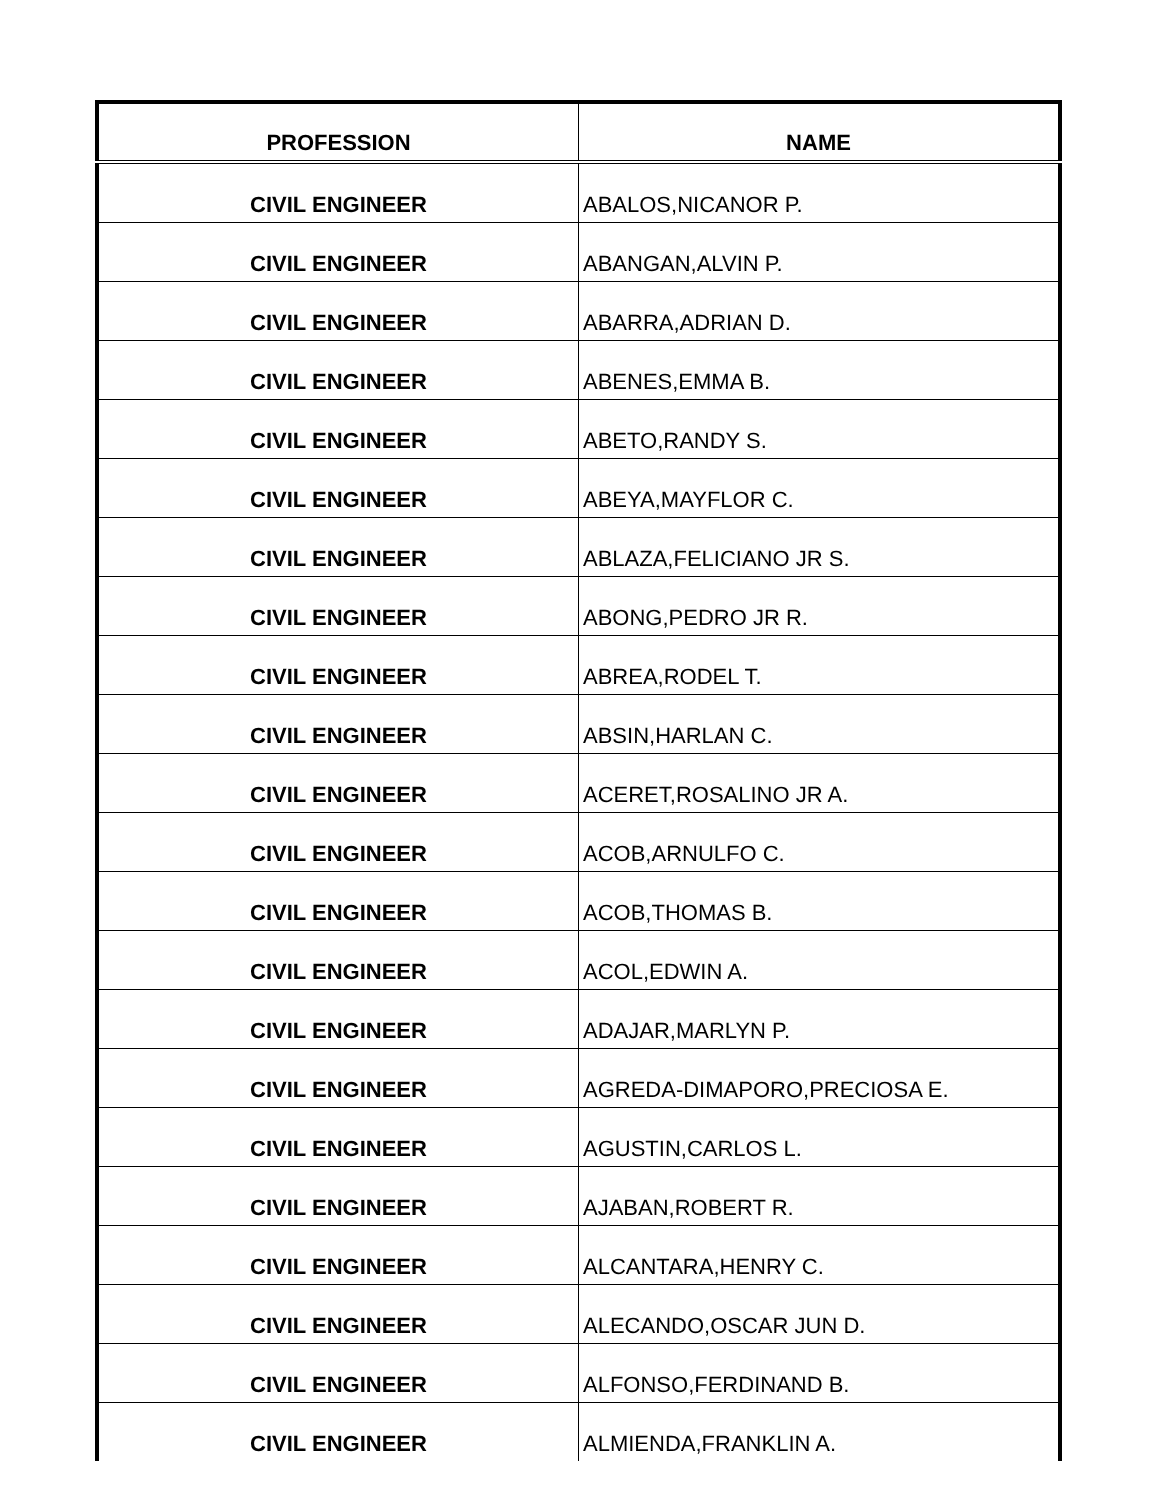| PROFESSION | NAME |
| --- | --- |
| CIVIL ENGINEER | ABALOS,NICANOR P. |
| CIVIL ENGINEER | ABANGAN,ALVIN P. |
| CIVIL ENGINEER | ABARRA,ADRIAN D. |
| CIVIL ENGINEER | ABENES,EMMA B. |
| CIVIL ENGINEER | ABETO,RANDY S. |
| CIVIL ENGINEER | ABEYA,MAYFLOR C. |
| CIVIL ENGINEER | ABLAZA,FELICIANO JR S. |
| CIVIL ENGINEER | ABONG,PEDRO JR R. |
| CIVIL ENGINEER | ABREA,RODEL T. |
| CIVIL ENGINEER | ABSIN,HARLAN C. |
| CIVIL ENGINEER | ACERET,ROSALINO JR A. |
| CIVIL ENGINEER | ACOB,ARNULFO C. |
| CIVIL ENGINEER | ACOB,THOMAS B. |
| CIVIL ENGINEER | ACOL,EDWIN A. |
| CIVIL ENGINEER | ADAJAR,MARLYN P. |
| CIVIL ENGINEER | AGREDA-DIMAPORO,PRECIOSA E. |
| CIVIL ENGINEER | AGUSTIN,CARLOS L. |
| CIVIL ENGINEER | AJABAN,ROBERT R. |
| CIVIL ENGINEER | ALCANTARA,HENRY C. |
| CIVIL ENGINEER | ALECANDO,OSCAR JUN D. |
| CIVIL ENGINEER | ALFONSO,FERDINAND B. |
| CIVIL ENGINEER | ALMIENDA,FRANKLIN A. |